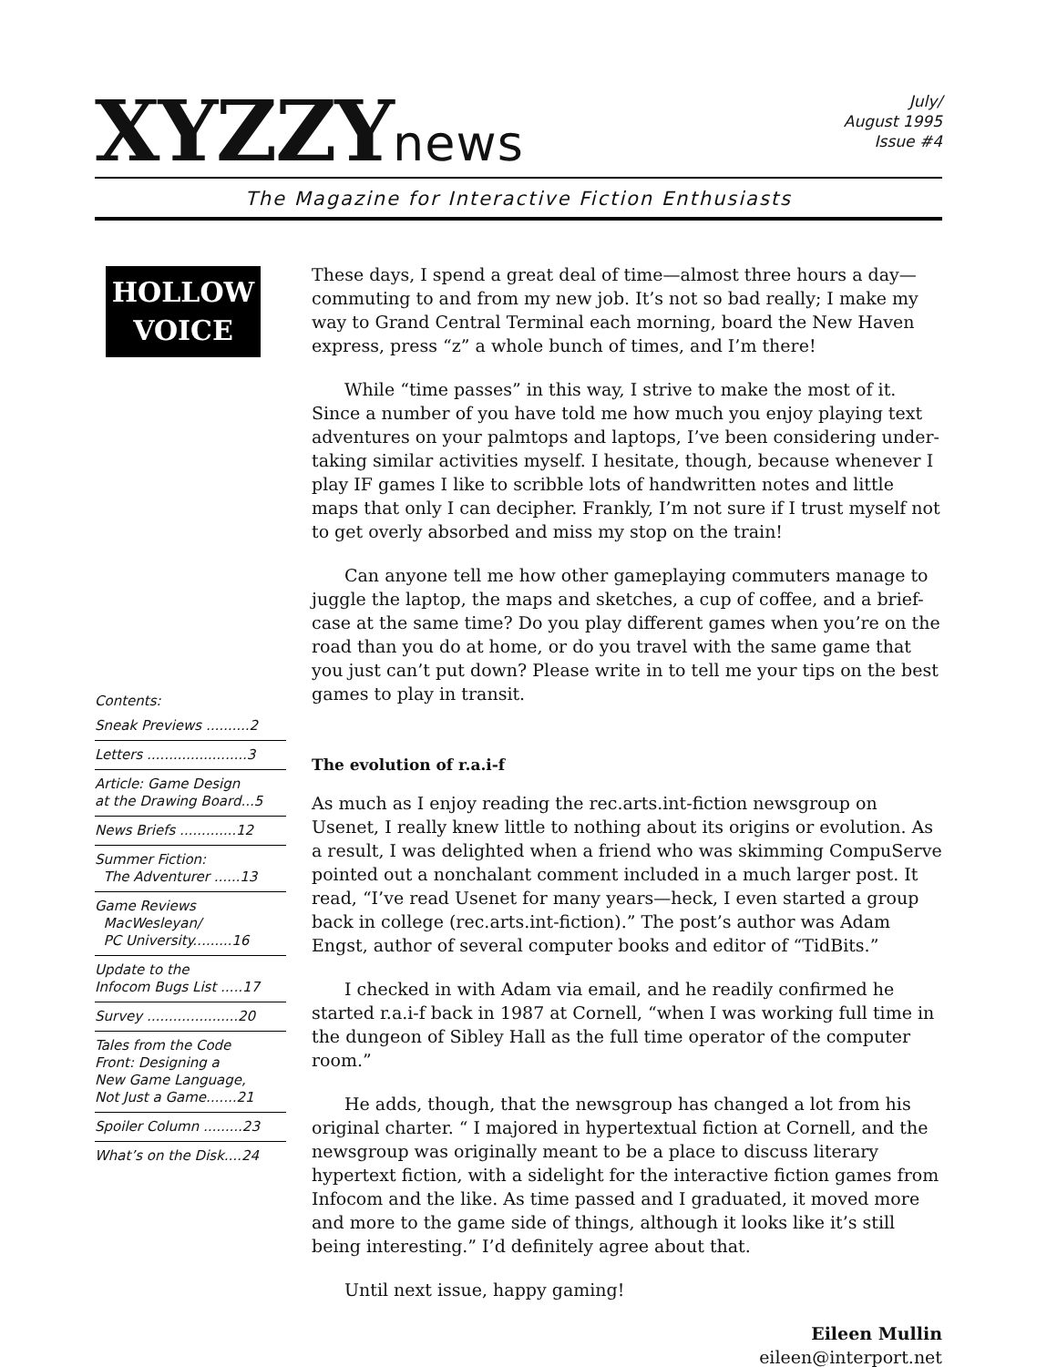XYZZYnews
July/
August 1995
Issue #4
The Magazine for Interactive Fiction Enthusiasts
HOLLOW
VOICE
Contents:
Sneak Previews ..........2
Letters .......................3
Article: Game Design
at the Drawing Board...5
News Briefs .............12
Summer Fiction:
The Adventurer ......13
Game Reviews
MacWesleyan/
PC University.........16
Update to the
Infocom Bugs List .....17
Survey .....................20
Tales from the Code
Front: Designing a
New Game Language,
Not Just a Game.......21
Spoiler Column .........23
What’s on the Disk....24
These days, I spend a great deal of time—almost three hours a day—commuting to and from my new job. It’s not so bad really; I make my way to Grand Central Terminal each morning, board the New Haven express, press “z” a whole bunch of times, and I’m there!
While “time passes” in this way, I strive to make the most of it. Since a number of you have told me how much you enjoy playing text adventures on your palmtops and laptops, I’ve been considering under-taking similar activities myself. I hesitate, though, because whenever I play IF games I like to scribble lots of handwritten notes and little maps that only I can decipher. Frankly, I’m not sure if I trust myself not to get overly absorbed and miss my stop on the train!
Can anyone tell me how other gameplaying commuters manage to juggle the laptop, the maps and sketches, a cup of coffee, and a brief-case at the same time? Do you play different games when you’re on the road than you do at home, or do you travel with the same game that you just can’t put down? Please write in to tell me your tips on the best games to play in transit.
The evolution of r.a.i-f
As much as I enjoy reading the rec.arts.int-fiction newsgroup on Usenet, I really knew little to nothing about its origins or evolution. As a result, I was delighted when a friend who was skimming CompuServe pointed out a nonchalant comment included in a much larger post. It read, “I’ve read Usenet for many years—heck, I even started a group back in college (rec.arts.int-fiction).” The post’s author was Adam Engst, author of several computer books and editor of “TidBits.”
I checked in with Adam via email, and he readily confirmed he started r.a.i-f back in 1987 at Cornell, “when I was working full time in the dungeon of Sibley Hall as the full time operator of the computer room.”
He adds, though, that the newsgroup has changed a lot from his original charter. “ I majored in hypertextual fiction at Cornell, and the newsgroup was originally meant to be a place to discuss literary hypertext fiction, with a sidelight for the interactive fiction games from Infocom and the like. As time passed and I graduated, it moved more and more to the game side of things, although it looks like it’s still being interesting.” I’d definitely agree about that.
Until next issue, happy gaming!
Eileen Mullin
eileen@interport.net